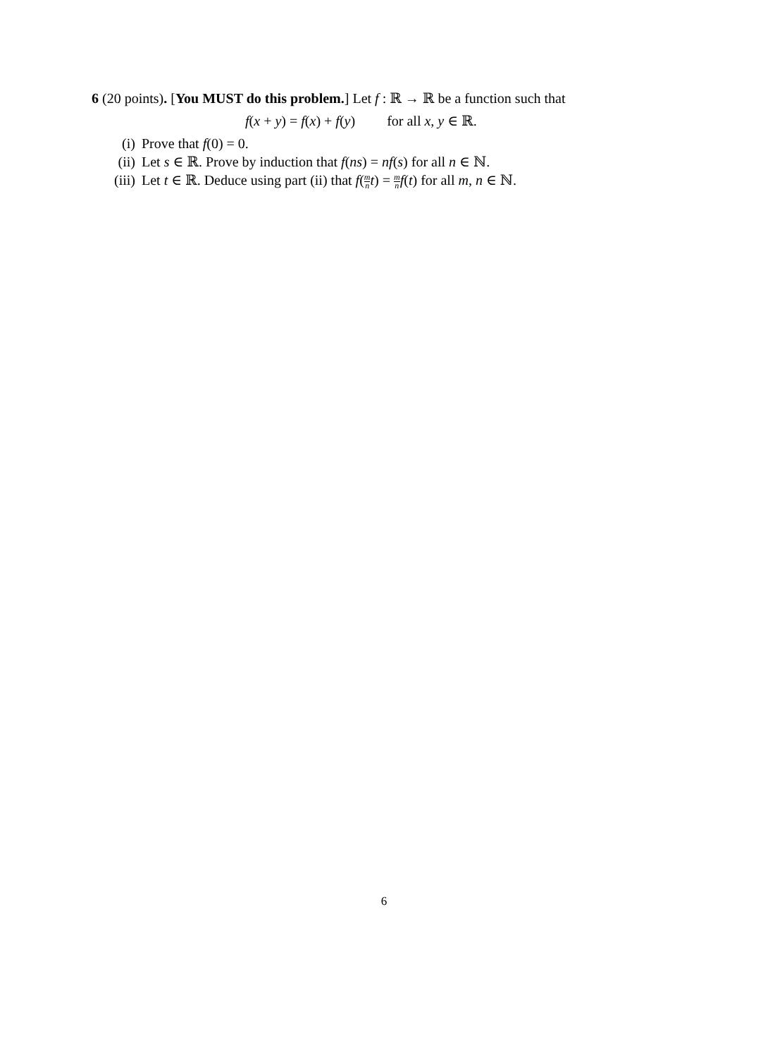6 (20 points). [You MUST do this problem.] Let f : ℝ → ℝ be a function such that
f(x + y) = f(x) + f(y) for all x, y ∈ ℝ.
(i) Prove that f(0) = 0.
(ii) Let s ∈ ℝ. Prove by induction that f(ns) = nf(s) for all n ∈ ℕ.
(iii) Let t ∈ ℝ. Deduce using part (ii) that f(m n t) = m n f(t) for all m, n ∈ ℕ.
6